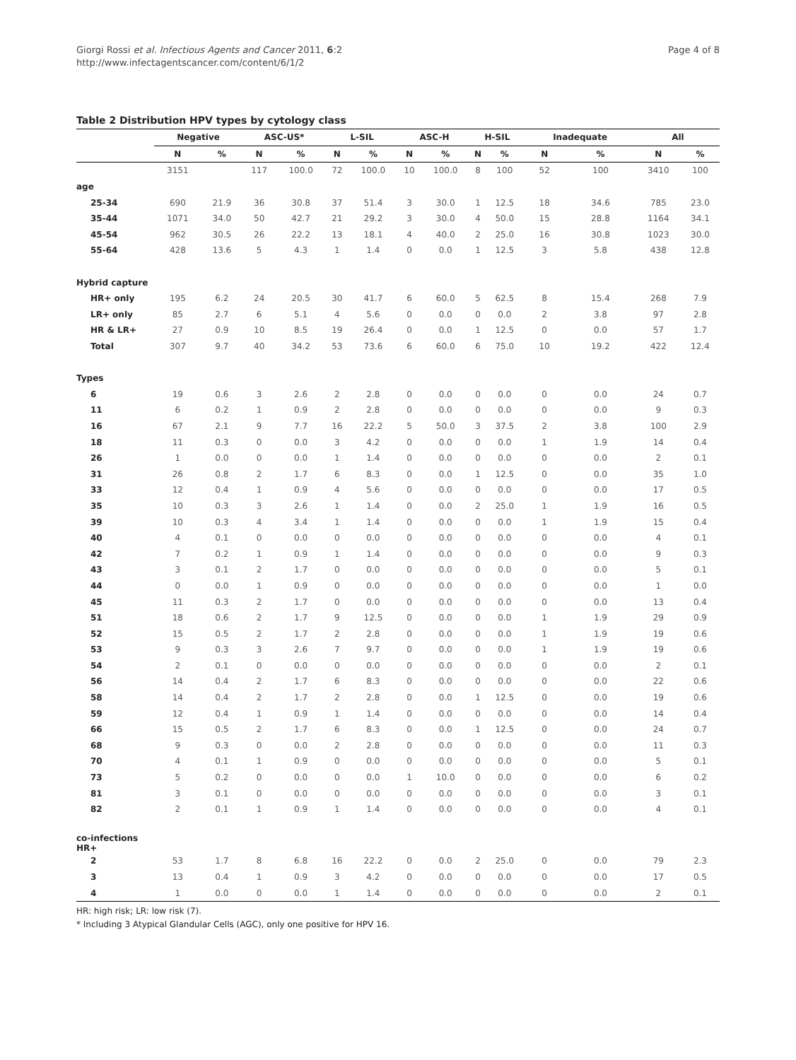Giorgi Rossi et al. Infectious Agents and Cancer 2011, 6:2
http://www.infectagentscancer.com/content/6/1/2
Page 4 of 8
Table 2 Distribution HPV types by cytology class
| | Negative | | ASC-US* | | L-SIL | | ASC-H | | H-SIL | | Inadequate | | All | |
| --- | --- | --- | --- | --- | --- | --- | --- | --- | --- | --- | --- | --- | --- | --- |
| | N | % | N | % | N | % | N | % | N | % | N | % | N | % |
| | 3151 | | 117 | 100.0 | 72 | 100.0 | 10 | 100.0 | 8 | 100 | 52 | 100 | 3410 | 100 |
| age | | | | | | | | | | | | | | |
| 25-34 | 690 | 21.9 | 36 | 30.8 | 37 | 51.4 | 3 | 30.0 | 1 | 12.5 | 18 | 34.6 | 785 | 23.0 |
| 35-44 | 1071 | 34.0 | 50 | 42.7 | 21 | 29.2 | 3 | 30.0 | 4 | 50.0 | 15 | 28.8 | 1164 | 34.1 |
| 45-54 | 962 | 30.5 | 26 | 22.2 | 13 | 18.1 | 4 | 40.0 | 2 | 25.0 | 16 | 30.8 | 1023 | 30.0 |
| 55-64 | 428 | 13.6 | 5 | 4.3 | 1 | 1.4 | 0 | 0.0 | 1 | 12.5 | 3 | 5.8 | 438 | 12.8 |
| Hybrid capture | | | | | | | | | | | | | | |
| HR+ only | 195 | 6.2 | 24 | 20.5 | 30 | 41.7 | 6 | 60.0 | 5 | 62.5 | 8 | 15.4 | 268 | 7.9 |
| LR+ only | 85 | 2.7 | 6 | 5.1 | 4 | 5.6 | 0 | 0.0 | 0 | 0.0 | 2 | 3.8 | 97 | 2.8 |
| HR & LR+ | 27 | 0.9 | 10 | 8.5 | 19 | 26.4 | 0 | 0.0 | 1 | 12.5 | 0 | 0.0 | 57 | 1.7 |
| Total | 307 | 9.7 | 40 | 34.2 | 53 | 73.6 | 6 | 60.0 | 6 | 75.0 | 10 | 19.2 | 422 | 12.4 |
| Types | | | | | | | | | | | | | | |
| 6 | 19 | 0.6 | 3 | 2.6 | 2 | 2.8 | 0 | 0.0 | 0 | 0.0 | 0 | 0.0 | 24 | 0.7 |
| 11 | 6 | 0.2 | 1 | 0.9 | 2 | 2.8 | 0 | 0.0 | 0 | 0.0 | 0 | 0.0 | 9 | 0.3 |
| 16 | 67 | 2.1 | 9 | 7.7 | 16 | 22.2 | 5 | 50.0 | 3 | 37.5 | 2 | 3.8 | 100 | 2.9 |
| 18 | 11 | 0.3 | 0 | 0.0 | 3 | 4.2 | 0 | 0.0 | 0 | 0.0 | 1 | 1.9 | 14 | 0.4 |
| 26 | 1 | 0.0 | 0 | 0.0 | 1 | 1.4 | 0 | 0.0 | 0 | 0.0 | 0 | 0.0 | 2 | 0.1 |
| 31 | 26 | 0.8 | 2 | 1.7 | 6 | 8.3 | 0 | 0.0 | 1 | 12.5 | 0 | 0.0 | 35 | 1.0 |
| 33 | 12 | 0.4 | 1 | 0.9 | 4 | 5.6 | 0 | 0.0 | 0 | 0.0 | 0 | 0.0 | 17 | 0.5 |
| 35 | 10 | 0.3 | 3 | 2.6 | 1 | 1.4 | 0 | 0.0 | 2 | 25.0 | 1 | 1.9 | 16 | 0.5 |
| 39 | 10 | 0.3 | 4 | 3.4 | 1 | 1.4 | 0 | 0.0 | 0 | 0.0 | 1 | 1.9 | 15 | 0.4 |
| 40 | 4 | 0.1 | 0 | 0.0 | 0 | 0.0 | 0 | 0.0 | 0 | 0.0 | 0 | 0.0 | 4 | 0.1 |
| 42 | 7 | 0.2 | 1 | 0.9 | 1 | 1.4 | 0 | 0.0 | 0 | 0.0 | 0 | 0.0 | 9 | 0.3 |
| 43 | 3 | 0.1 | 2 | 1.7 | 0 | 0.0 | 0 | 0.0 | 0 | 0.0 | 0 | 0.0 | 5 | 0.1 |
| 44 | 0 | 0.0 | 1 | 0.9 | 0 | 0.0 | 0 | 0.0 | 0 | 0.0 | 0 | 0.0 | 1 | 0.0 |
| 45 | 11 | 0.3 | 2 | 1.7 | 0 | 0.0 | 0 | 0.0 | 0 | 0.0 | 0 | 0.0 | 13 | 0.4 |
| 51 | 18 | 0.6 | 2 | 1.7 | 9 | 12.5 | 0 | 0.0 | 0 | 0.0 | 1 | 1.9 | 29 | 0.9 |
| 52 | 15 | 0.5 | 2 | 1.7 | 2 | 2.8 | 0 | 0.0 | 0 | 0.0 | 1 | 1.9 | 19 | 0.6 |
| 53 | 9 | 0.3 | 3 | 2.6 | 7 | 9.7 | 0 | 0.0 | 0 | 0.0 | 1 | 1.9 | 19 | 0.6 |
| 54 | 2 | 0.1 | 0 | 0.0 | 0 | 0.0 | 0 | 0.0 | 0 | 0.0 | 0 | 0.0 | 2 | 0.1 |
| 56 | 14 | 0.4 | 2 | 1.7 | 6 | 8.3 | 0 | 0.0 | 0 | 0.0 | 0 | 0.0 | 22 | 0.6 |
| 58 | 14 | 0.4 | 2 | 1.7 | 2 | 2.8 | 0 | 0.0 | 1 | 12.5 | 0 | 0.0 | 19 | 0.6 |
| 59 | 12 | 0.4 | 1 | 0.9 | 1 | 1.4 | 0 | 0.0 | 0 | 0.0 | 0 | 0.0 | 14 | 0.4 |
| 66 | 15 | 0.5 | 2 | 1.7 | 6 | 8.3 | 0 | 0.0 | 1 | 12.5 | 0 | 0.0 | 24 | 0.7 |
| 68 | 9 | 0.3 | 0 | 0.0 | 2 | 2.8 | 0 | 0.0 | 0 | 0.0 | 0 | 0.0 | 11 | 0.3 |
| 70 | 4 | 0.1 | 1 | 0.9 | 0 | 0.0 | 0 | 0.0 | 0 | 0.0 | 0 | 0.0 | 5 | 0.1 |
| 73 | 5 | 0.2 | 0 | 0.0 | 0 | 0.0 | 1 | 10.0 | 0 | 0.0 | 0 | 0.0 | 6 | 0.2 |
| 81 | 3 | 0.1 | 0 | 0.0 | 0 | 0.0 | 0 | 0.0 | 0 | 0.0 | 0 | 0.0 | 3 | 0.1 |
| 82 | 2 | 0.1 | 1 | 0.9 | 1 | 1.4 | 0 | 0.0 | 0 | 0.0 | 0 | 0.0 | 4 | 0.1 |
| co-infections HR+ | | | | | | | | | | | | | | |
| 2 | 53 | 1.7 | 8 | 6.8 | 16 | 22.2 | 0 | 0.0 | 2 | 25.0 | 0 | 0.0 | 79 | 2.3 |
| 3 | 13 | 0.4 | 1 | 0.9 | 3 | 4.2 | 0 | 0.0 | 0 | 0.0 | 0 | 0.0 | 17 | 0.5 |
| 4 | 1 | 0.0 | 0 | 0.0 | 1 | 1.4 | 0 | 0.0 | 0 | 0.0 | 0 | 0.0 | 2 | 0.1 |
HR: high risk; LR: low risk (7).
* Including 3 Atypical Glandular Cells (AGC), only one positive for HPV 16.